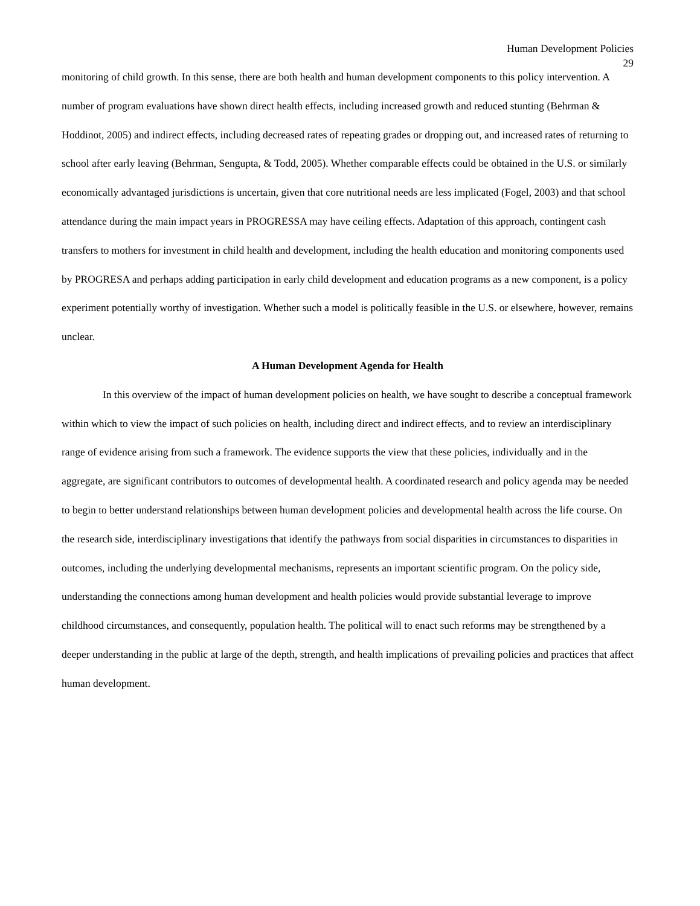Human Development Policies
29
monitoring of child growth. In this sense, there are both health and human development components to this policy intervention. A number of program evaluations have shown direct health effects, including increased growth and reduced stunting (Behrman & Hoddinot, 2005) and indirect effects, including decreased rates of repeating grades or dropping out, and increased rates of returning to school after early leaving (Behrman, Sengupta, & Todd, 2005). Whether comparable effects could be obtained in the U.S. or similarly economically advantaged jurisdictions is uncertain, given that core nutritional needs are less implicated (Fogel, 2003) and that school attendance during the main impact years in PROGRESSA may have ceiling effects. Adaptation of this approach, contingent cash transfers to mothers for investment in child health and development, including the health education and monitoring components used by PROGRESA and perhaps adding participation in early child development and education programs as a new component, is a policy experiment potentially worthy of investigation. Whether such a model is politically feasible in the U.S. or elsewhere, however, remains unclear.
A Human Development Agenda for Health
In this overview of the impact of human development policies on health, we have sought to describe a conceptual framework within which to view the impact of such policies on health, including direct and indirect effects, and to review an interdisciplinary range of evidence arising from such a framework. The evidence supports the view that these policies, individually and in the aggregate, are significant contributors to outcomes of developmental health. A coordinated research and policy agenda may be needed to begin to better understand relationships between human development policies and developmental health across the life course. On the research side, interdisciplinary investigations that identify the pathways from social disparities in circumstances to disparities in outcomes, including the underlying developmental mechanisms, represents an important scientific program. On the policy side, understanding the connections among human development and health policies would provide substantial leverage to improve childhood circumstances, and consequently, population health. The political will to enact such reforms may be strengthened by a deeper understanding in the public at large of the depth, strength, and health implications of prevailing policies and practices that affect human development.